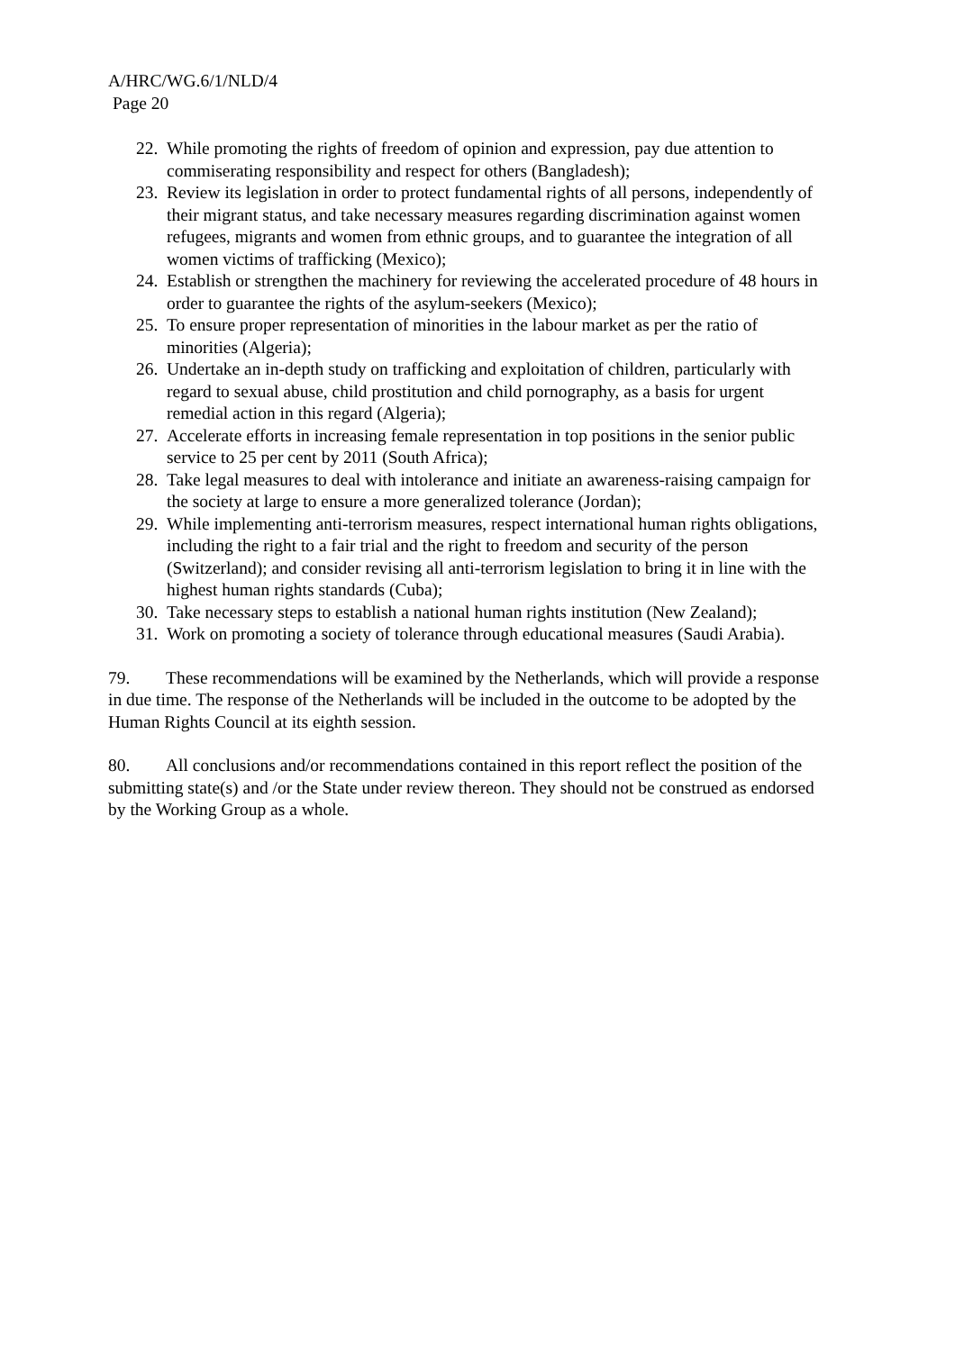A/HRC/WG.6/1/NLD/4
Page 20
22. While promoting the rights of freedom of opinion and expression, pay due attention to commiserating responsibility and respect for others (Bangladesh);
23. Review its legislation in order to protect fundamental rights of all persons, independently of their migrant status, and take necessary measures regarding discrimination against women refugees, migrants and women from ethnic groups, and to guarantee the integration of all women victims of trafficking (Mexico);
24. Establish or strengthen the machinery for reviewing the accelerated procedure of 48 hours in order to guarantee the rights of the asylum-seekers (Mexico);
25. To ensure proper representation of minorities in the labour market as per the ratio of minorities (Algeria);
26. Undertake an in-depth study on trafficking and exploitation of children, particularly with regard to sexual abuse, child prostitution and child pornography, as a basis for urgent remedial action in this regard (Algeria);
27. Accelerate efforts in increasing female representation in top positions in the senior public service to 25 per cent by 2011 (South Africa);
28. Take legal measures to deal with intolerance and initiate an awareness-raising campaign for the society at large to ensure a more generalized tolerance (Jordan);
29. While implementing anti-terrorism measures, respect international human rights obligations, including the right to a fair trial and the right to freedom and security of the person (Switzerland); and consider revising all anti-terrorism legislation to bring it in line with the highest human rights standards (Cuba);
30. Take necessary steps to establish a national human rights institution (New Zealand);
31. Work on promoting a society of tolerance through educational measures (Saudi Arabia).
79. These recommendations will be examined by the Netherlands, which will provide a response in due time. The response of the Netherlands will be included in the outcome to be adopted by the Human Rights Council at its eighth session.
80. All conclusions and/or recommendations contained in this report reflect the position of the submitting state(s) and /or the State under review thereon. They should not be construed as endorsed by the Working Group as a whole.